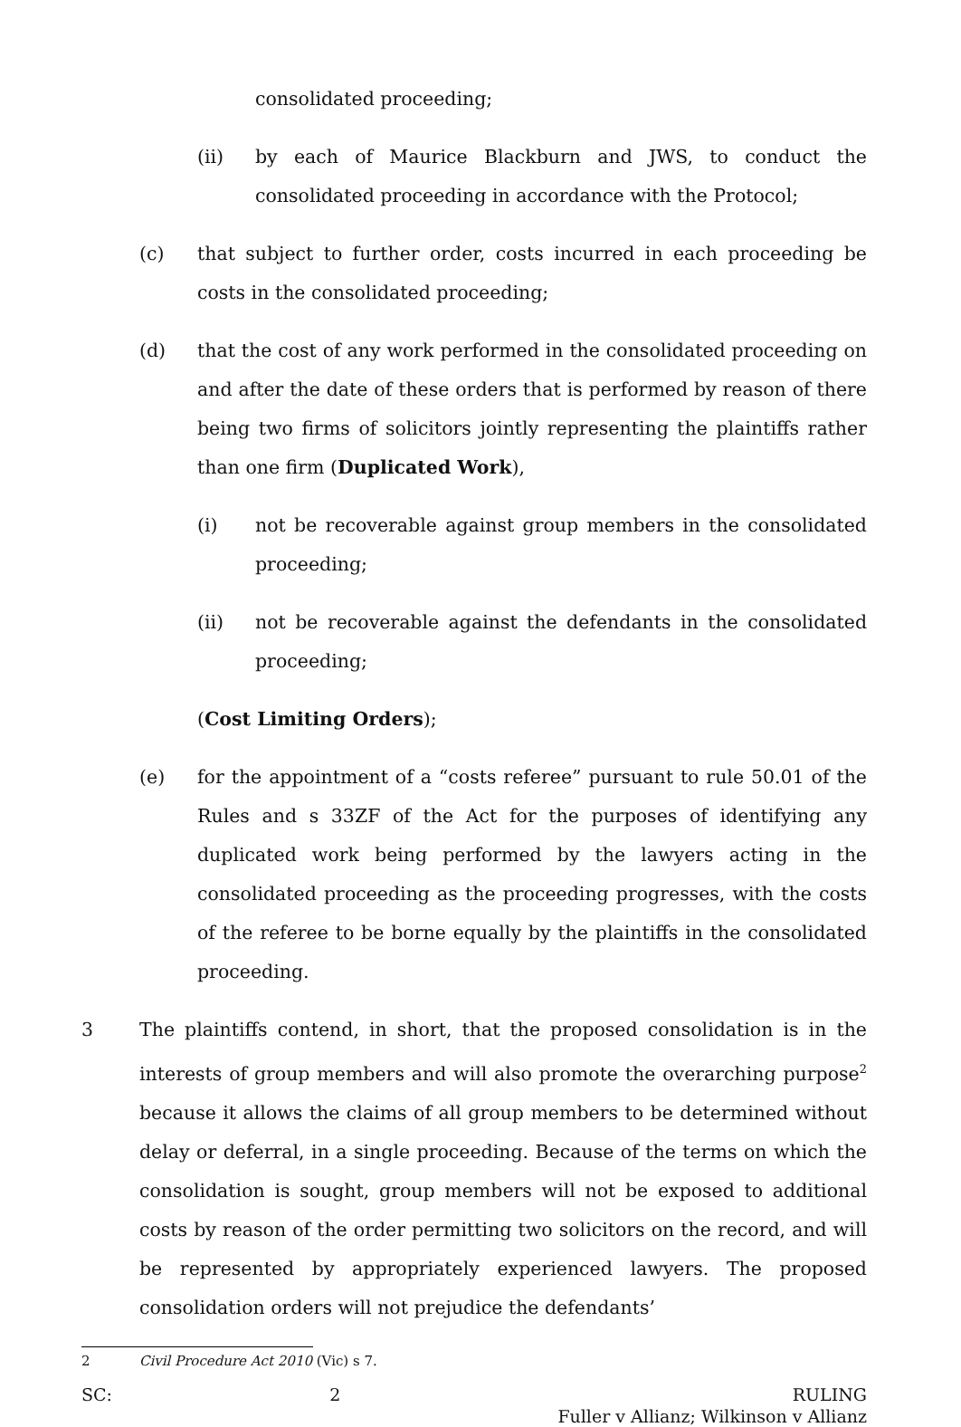consolidated proceeding;
(ii) by each of Maurice Blackburn and JWS, to conduct the consolidated proceeding in accordance with the Protocol;
(c) that subject to further order, costs incurred in each proceeding be costs in the consolidated proceeding;
(d) that the cost of any work performed in the consolidated proceeding on and after the date of these orders that is performed by reason of there being two firms of solicitors jointly representing the plaintiffs rather than one firm (Duplicated Work),
(i) not be recoverable against group members in the consolidated proceeding;
(ii) not be recoverable against the defendants in the consolidated proceeding;
(Cost Limiting Orders);
(e) for the appointment of a “costs referee” pursuant to rule 50.01 of the Rules and s 33ZF of the Act for the purposes of identifying any duplicated work being performed by the lawyers acting in the consolidated proceeding as the proceeding progresses, with the costs of the referee to be borne equally by the plaintiffs in the consolidated proceeding.
3 The plaintiffs contend, in short, that the proposed consolidation is in the interests of group members and will also promote the overarching purpose<sup>2</sup> because it allows the claims of all group members to be determined without delay or deferral, in a single proceeding. Because of the terms on which the consolidation is sought, group members will not be exposed to additional costs by reason of the order permitting two solicitors on the record, and will be represented by appropriately experienced lawyers. The proposed consolidation orders will not prejudice the defendants’
2 Civil Procedure Act 2010 (Vic) s 7.
SC: 2 RULING
Fuller v Allianz; Wilkinson v Allianz